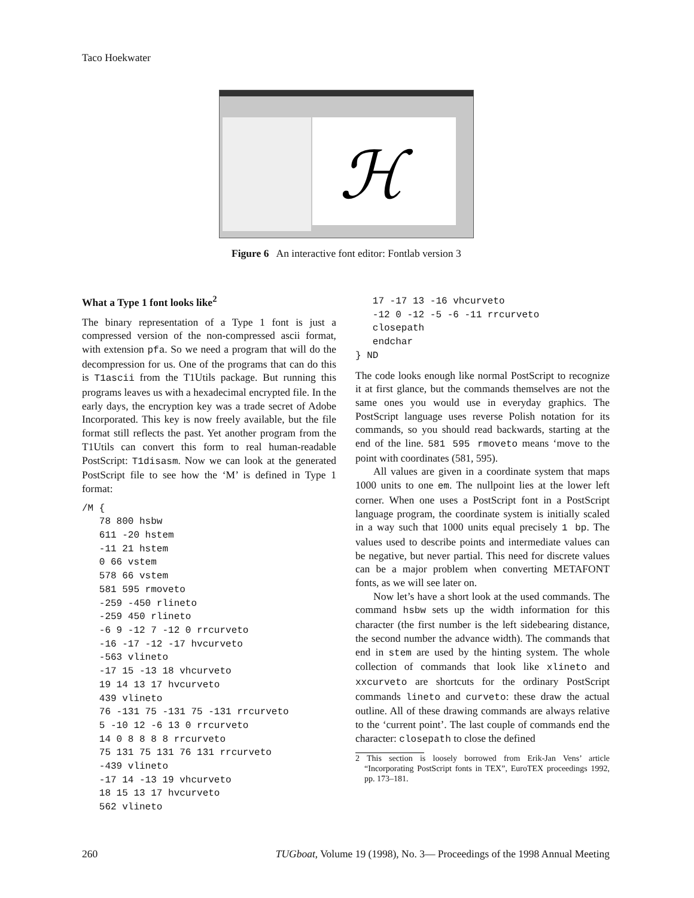Taco Hoekwater
ℋ
Figure 6 An interactive font editor: Fontlab version 3
What a Type 1 font looks like<sup>2</sup>
The binary representation of a Type 1 font is just a compressed version of the non-compressed ascii format, with extension pfa. So we need a program that will do the decompression for us. One of the programs that can do this is T1ascii from the T1Utils package. But running this programs leaves us with a hexadecimal encrypted file. In the early days, the encryption key was a trade secret of Adobe Incorporated. This key is now freely available, but the file format still reflects the past. Yet another program from the T1Utils can convert this form to real human-readable PostScript: T1disasm. Now we can look at the generated PostScript file to see how the ‘M’ is defined in Type 1 format:
/M {
   78 800 hsbw
   611 -20 hstem
   -11 21 hstem
   0 66 vstem
   578 66 vstem
   581 595 rmoveto
   -259 -450 rlineto
   -259 450 rlineto
   -6 9 -12 7 -12 0 rrcurveto
   -16 -17 -12 -17 hvcurveto
   -563 vlineto
   -17 15 -13 18 vhcurveto
   19 14 13 17 hvcurveto
   439 vlineto
   76 -131 75 -131 75 -131 rrcurveto
   5 -10 12 -6 13 0 rrcurveto
   14 0 8 8 8 8 rrcurveto
   75 131 75 131 76 131 rrcurveto
   -439 vlineto
   -17 14 -13 19 vhcurveto
   18 15 13 17 hvcurveto
   562 vlineto
   17 -17 13 -16 vhcurveto
   -12 0 -12 -5 -6 -11 rrcurveto
   closepath
   endchar
} ND
The code looks enough like normal PostScript to recognize it at first glance, but the commands themselves are not the same ones you would use in everyday graphics. The PostScript language uses reverse Polish notation for its commands, so you should read backwards, starting at the end of the line. 581 595 rmoveto means ‘move to the point with coordinates (581, 595).
All values are given in a coordinate system that maps 1000 units to one em. The nullpoint lies at the lower left corner. When one uses a PostScript font in a PostScript language program, the coordinate system is initially scaled in a way such that 1000 units equal precisely 1 bp. The values used to describe points and intermediate values can be negative, but never partial. This need for discrete values can be a major problem when converting METAFONT fonts, as we will see later on.
Now let’s have a short look at the used commands. The command hsbw sets up the width information for this character (the first number is the left sidebearing distance, the second number the advance width). The commands that end in stem are used by the hinting system. The whole collection of commands that look like xlineto and xxcurveto are shortcuts for the ordinary PostScript commands lineto and curveto: these draw the actual outline. All of these drawing commands are always relative to the ‘current point’. The last couple of commands end the character: closepath to close the defined
2 This section is loosely borrowed from Erik-Jan Vens’ article “Incorporating PostScript fonts in TEX”, EuroTEX proceedings 1992, pp. 173–181.
260 TUGboat, Volume 19 (1998), No. 3— Proceedings of the 1998 Annual Meeting